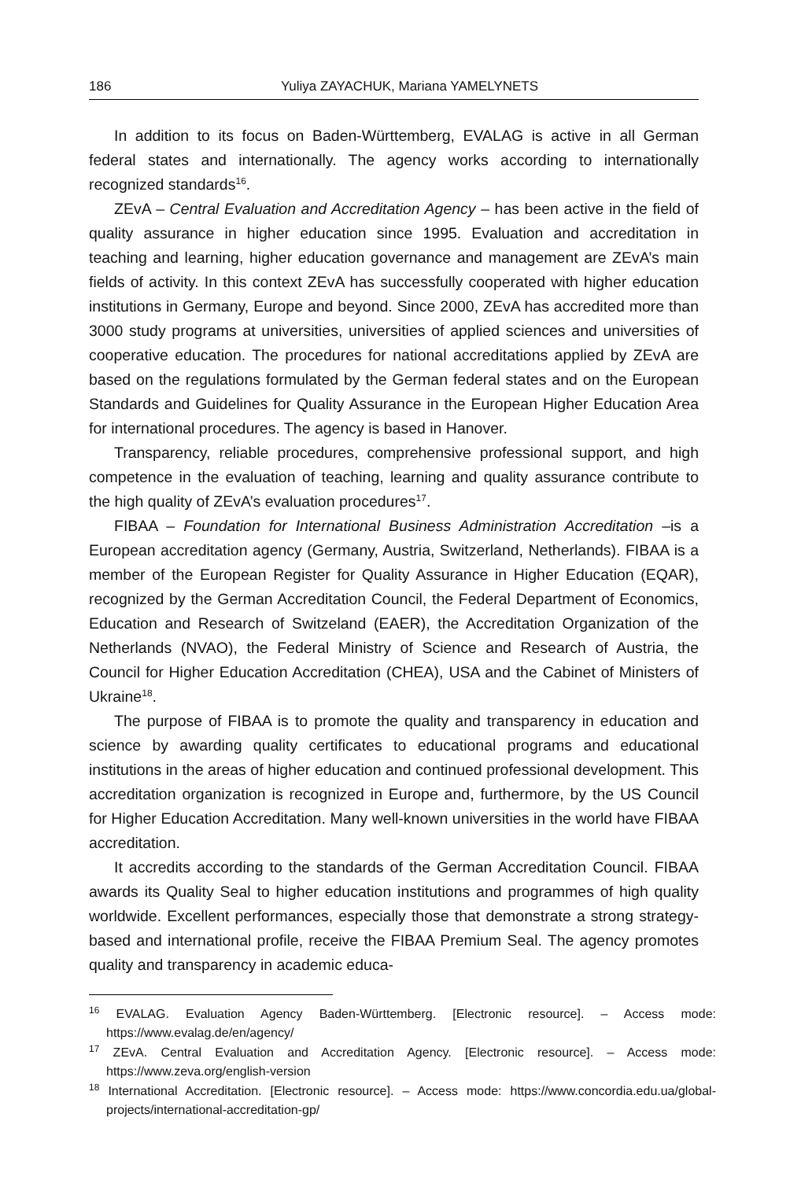186 Yuliya ZAYACHUK, Mariana YAMELYNETS
In addition to its focus on Baden-Württemberg, EVALAG is active in all German federal states and internationally. The agency works according to internationally recognized standards<sup>16</sup>.
ZEvA – Central Evaluation and Accreditation Agency – has been active in the field of quality assurance in higher education since 1995. Evaluation and accreditation in teaching and learning, higher education governance and management are ZEvA’s main fields of activity. In this context ZEvA has successfully cooperated with higher education institutions in Germany, Europe and beyond. Since 2000, ZEvA has accredited more than 3000 study programs at universities, universities of applied sciences and universities of cooperative education. The procedures for national accreditations applied by ZEvA are based on the regulations formulated by the German federal states and on the European Standards and Guidelines for Quality Assurance in the European Higher Education Area for international procedures. The agency is based in Hanover.
Transparency, reliable procedures, comprehensive professional support, and high competence in the evaluation of teaching, learning and quality assurance contribute to the high quality of ZEvA’s evaluation procedures<sup>17</sup>.
FIBAA – Foundation for International Business Administration Accreditation –is a European accreditation agency (Germany, Austria, Switzerland, Netherlands). FIBAA is a member of the European Register for Quality Assurance in Higher Education (EQAR), recognized by the German Accreditation Council, the Federal Department of Economics, Education and Research of Switzeland (EAER), the Accreditation Organization of the Netherlands (NVAO), the Federal Ministry of Science and Research of Austria, the Council for Higher Education Accreditation (CHEA), USA and the Cabinet of Ministers of Ukraine<sup>18</sup>.
The purpose of FIBAA is to promote the quality and transparency in education and science by awarding quality certificates to educational programs and educational institutions in the areas of higher education and continued professional development. This accreditation organization is recognized in Europe and, furthermore, by the US Council for Higher Education Accreditation. Many well-known universities in the world have FIBAA accreditation.
It accredits according to the standards of the German Accreditation Council. FIBAA awards its Quality Seal to higher education institutions and programmes of high quality worldwide. Excellent performances, especially those that demonstrate a strong strategy-based and international profile, receive the FIBAA Premium Seal. The agency promotes quality and transparency in academic educa-
<sup>16</sup> EVALAG. Evaluation Agency Baden-Württemberg. [Electronic resource]. – Access mode: https://www.evalag.de/en/agency/
<sup>17</sup> ZEvA. Central Evaluation and Accreditation Agency. [Electronic resource]. – Access mode: https://www.zeva.org/english-version
<sup>18</sup> International Accreditation. [Electronic resource]. – Access mode: https://www.concordia.edu.ua/global-projects/international-accreditation-gp/